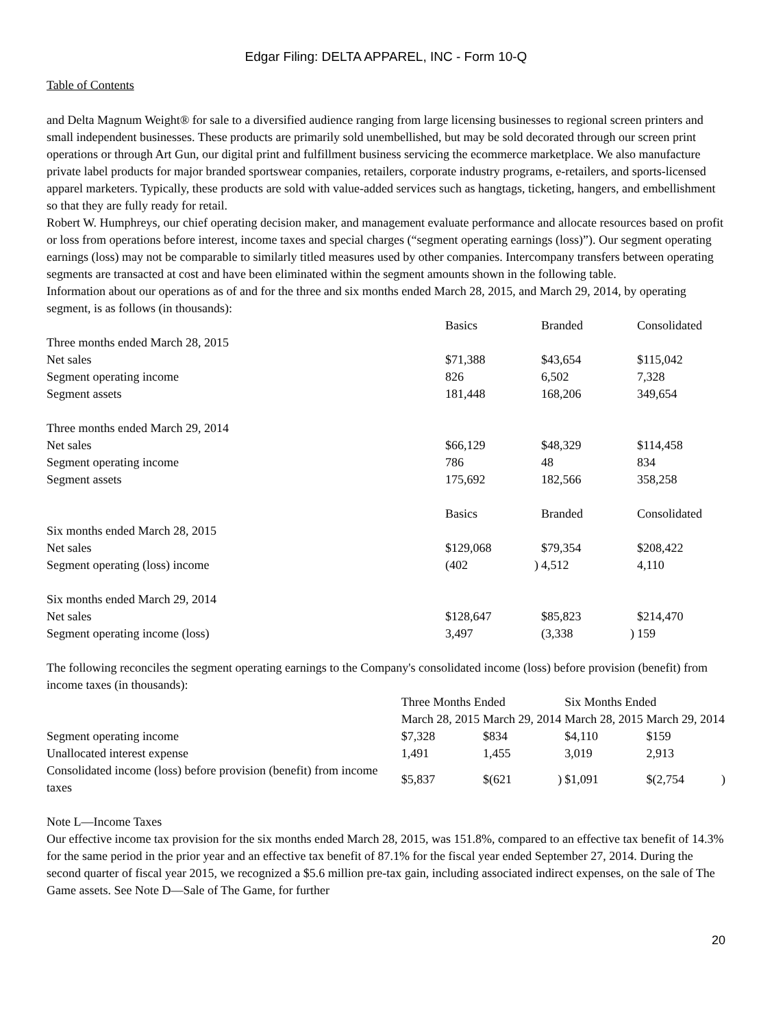Edgar Filing: DELTA APPAREL, INC - Form 10-Q
Table of Contents
and Delta Magnum Weight® for sale to a diversified audience ranging from large licensing businesses to regional screen printers and small independent businesses. These products are primarily sold unembellished, but may be sold decorated through our screen print operations or through Art Gun, our digital print and fulfillment business servicing the ecommerce marketplace. We also manufacture private label products for major branded sportswear companies, retailers, corporate industry programs, e-retailers, and sports-licensed apparel marketers. Typically, these products are sold with value-added services such as hangtags, ticketing, hangers, and embellishment so that they are fully ready for retail.
Robert W. Humphreys, our chief operating decision maker, and management evaluate performance and allocate resources based on profit or loss from operations before interest, income taxes and special charges (“segment operating earnings (loss)”). Our segment operating earnings (loss) may not be comparable to similarly titled measures used by other companies. Intercompany transfers between operating segments are transacted at cost and have been eliminated within the segment amounts shown in the following table.
Information about our operations as of and for the three and six months ended March 28, 2015, and March 29, 2014, by operating segment, is as follows (in thousands):
| | Basics | | Branded | | Consolidated |
| --- | --- | --- | --- | --- | --- |
| Three months ended March 28, 2015 | | | | | |
| Net sales | $71,388 | | $43,654 | | $115,042 |
| Segment operating income | 826 | | 6,502 | | 7,328 |
| Segment assets | 181,448 | | 168,206 | | 349,654 |
| Three months ended March 29, 2014 | | | | | |
| Net sales | $66,129 | | $48,329 | | $114,458 |
| Segment operating income | 786 | | 48 | | 834 |
| Segment assets | 175,692 | | 182,566 | | 358,258 |
| | Basics | | Branded | | Consolidated |
| Six months ended March 28, 2015 | | | | | |
| Net sales | $129,068 | | $79,354 | | $208,422 |
| Segment operating (loss) income | (402 | ) | 4,512 | | 4,110 |
| Six months ended March 29, 2014 | | | | | |
| Net sales | $128,647 | | $85,823 | | $214,470 |
| Segment operating income (loss) | 3,497 | | (3,338 | ) | 159 |
The following reconciles the segment operating earnings to the Company's consolidated income (loss) before provision (benefit) from income taxes (in thousands):
| | Three Months Ended | | | | Six Months Ended | | | |
| --- | --- | --- | --- | --- | --- | --- | --- | --- |
| | March 28, 2015 | | March 29, 2014 | | March 28, 2015 | | March 29, 2014 | |
| Segment operating income | $7,328 | | $834 | | $4,110 | | $159 | |
| Unallocated interest expense | 1,491 | | 1,455 | | 3,019 | | 2,913 | |
| Consolidated income (loss) before provision (benefit) from income taxes | $5,837 | | $(621 | ) | $1,091 | | $(2,754 | ) |
Note L—Income Taxes
Our effective income tax provision for the six months ended March 28, 2015, was 151.8%, compared to an effective tax benefit of 14.3% for the same period in the prior year and an effective tax benefit of 87.1% for the fiscal year ended September 27, 2014. During the second quarter of fiscal year 2015, we recognized a $5.6 million pre-tax gain, including associated indirect expenses, on the sale of The Game assets. See Note D—Sale of The Game, for further
20